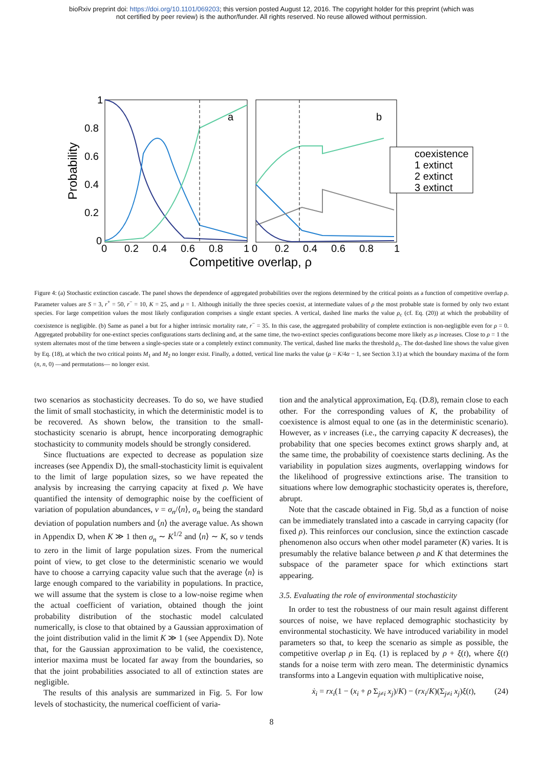bioRxiv preprint doi: https://doi.org/10.1101/069203; this version posted August 12, 2016. The copyright holder for this preprint (which was
not certified by peer review) is the author/funder. All rights reserved. No reuse allowed without permission.
Probability
1
0.8
0.6
0.4
0.2
0
0
0.2
0.4
0.6
0.8
1
0
0.2
0.4
0.6
0.8
1
Competitive overlap, ρ
a
b
coexistence
1 extinct
2 extinct
3 extinct
Figure 4: (a) Stochastic extinction cascade. The panel shows the dependence of aggregated probabilities over the regions determined by the critical points as a function of competitive overlap ρ. Parameter values are S = 3, r<sup>+</sup> = 50, r<sup>−</sup> = 10, K = 25, and μ = 1. Although initially the three species coexist, at intermediate values of ρ the most probable state is formed by only two extant species. For large competition values the most likely configuration comprises a single extant species. A vertical, dashed line marks the value ρ<sub>c</sub> (cf. Eq. (20)) at which the probability of coexistence is negligible. (b) Same as panel a but for a higher intrinsic mortality rate, r<sup>−</sup> = 35. In this case, the aggregated probability of complete extinction is non-negligible even for ρ = 0. Aggregated probability for one-extinct species configurations starts declining and, at the same time, the two-extinct species configurations become more likely as ρ increases. Close to ρ = 1 the system alternates most of the time between a single-species state or a completely extinct community. The vertical, dashed line marks the threshold ρ<sub>c</sub>. The dot-dashed line shows the value given by Eq. (18), at which the two critical points M<sub>1</sub> and M<sub>2</sub> no longer exist. Finally, a dotted, vertical line marks the value (ρ = K/4α − 1, see Section 3.1) at which the boundary maxima of the form (n, n, 0) —and permutations— no longer exist.
two scenarios as stochasticity decreases. To do so, we have studied the limit of small stochasticity, in which the deterministic model is to be recovered. As shown below, the transition to the small-stochasticity scenario is abrupt, hence incorporating demographic stochasticity to community models should be strongly considered.
Since fluctuations are expected to decrease as population size increases (see Appendix D), the small-stochasticity limit is equivalent to the limit of large population sizes, so we have repeated the analysis by increasing the carrying capacity at fixed ρ. We have quantified the intensity of demographic noise by the coefficient of variation of population abundances, ν = σ<sub>n</sub>/⟨n⟩, σ<sub>n</sub> being the standard deviation of population numbers and ⟨n⟩ the average value. As shown in Appendix D, when K ≫ 1 then σ<sub>n</sub> ∼ K<sup>1/2</sup> and ⟨n⟩ ∼ K, so ν tends to zero in the limit of large population sizes. From the numerical point of view, to get close to the deterministic scenario we would have to choose a carrying capacity value such that the average ⟨n⟩ is large enough compared to the variability in populations. In practice, we will assume that the system is close to a low-noise regime when the actual coefficient of variation, obtained though the joint probability distribution of the stochastic model calculated numerically, is close to that obtained by a Gaussian approximation of the joint distribution valid in the limit K ≫ 1 (see Appendix D). Note that, for the Gaussian approximation to be valid, the coexistence, interior maxima must be located far away from the boundaries, so that the joint probabilities associated to all of extinction states are negligible.
The results of this analysis are summarized in Fig. 5. For low levels of stochasticity, the numerical coefficient of varia-
tion and the analytical approximation, Eq. (D.8), remain close to each other. For the corresponding values of K, the probability of coexistence is almost equal to one (as in the deterministic scenario). However, as ν increases (i.e., the carrying capacity K decreases), the probability that one species becomes extinct grows sharply and, at the same time, the probability of coexistence starts declining. As the variability in population sizes augments, overlapping windows for the likelihood of progressive extinctions arise. The transition to situations where low demographic stochasticity operates is, therefore, abrupt.
Note that the cascade obtained in Fig. 5b,d as a function of noise can be immediately translated into a cascade in carrying capacity (for fixed ρ). This reinforces our conclusion, since the extinction cascade phenomenon also occurs when other model parameter (K) varies. It is presumably the relative balance between ρ and K that determines the subspace of the parameter space for which extinctions start appearing.
3.5. Evaluating the role of environmental stochasticity
In order to test the robustness of our main result against different sources of noise, we have replaced demographic stochasticity by environmental stochasticity. We have introduced variability in model parameters so that, to keep the scenario as simple as possible, the competitive overlap ρ in Eq. (1) is replaced by ρ + ξ(t), where ξ(t) stands for a noise term with zero mean. The deterministic dynamics transforms into a Langevin equation with multiplicative noise,
ẋ<sub>i</sub> = rx<sub>i</sub>(1 − (x<sub>i</sub> + ρ Σ<sub>j≠i</sub> x<sub>j</sub>)/K) − (rx<sub>i</sub>/K)(Σ<sub>j≠i</sub> x<sub>j</sub>)ξ(t), (24)
8